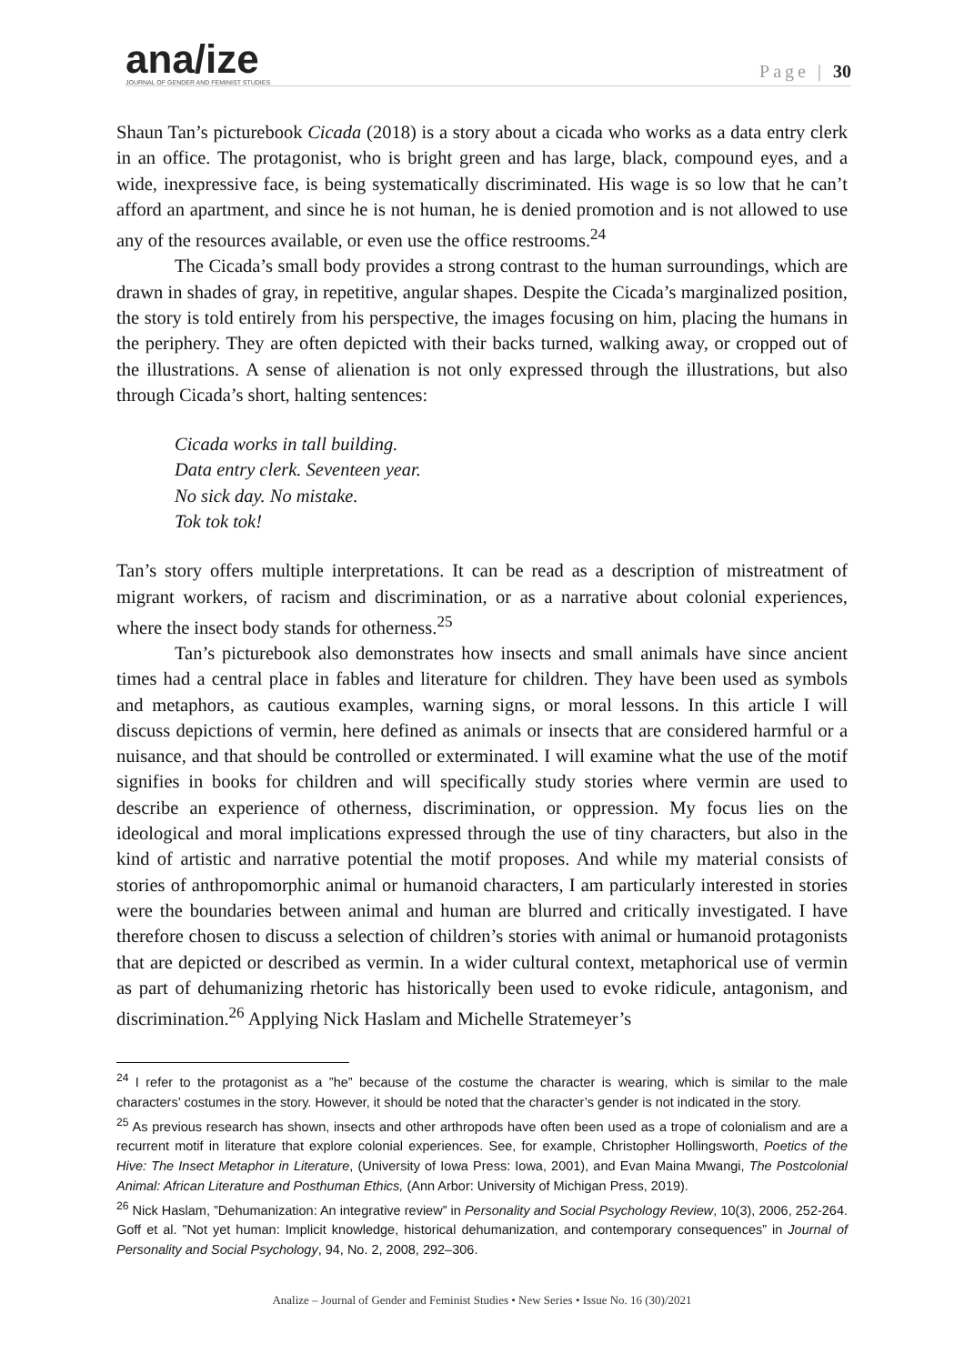ana/ize
JOURNAL OF GENDER AND FEMINIST STUDIES
Page | 30
Shaun Tan’s picturebook Cicada (2018) is a story about a cicada who works as a data entry clerk in an office. The protagonist, who is bright green and has large, black, compound eyes, and a wide, inexpressive face, is being systematically discriminated. His wage is so low that he can’t afford an apartment, and since he is not human, he is denied promotion and is not allowed to use any of the resources available, or even use the office restrooms.<sup>24</sup>
The Cicada’s small body provides a strong contrast to the human surroundings, which are drawn in shades of gray, in repetitive, angular shapes. Despite the Cicada’s marginalized position, the story is told entirely from his perspective, the images focusing on him, placing the humans in the periphery. They are often depicted with their backs turned, walking away, or cropped out of the illustrations. A sense of alienation is not only expressed through the illustrations, but also through Cicada’s short, halting sentences:
Cicada works in tall building.
Data entry clerk. Seventeen year.
No sick day. No mistake.
Tok tok tok!
Tan’s story offers multiple interpretations. It can be read as a description of mistreatment of migrant workers, of racism and discrimination, or as a narrative about colonial experiences, where the insect body stands for otherness.<sup>25</sup>
Tan’s picturebook also demonstrates how insects and small animals have since ancient times had a central place in fables and literature for children. They have been used as symbols and metaphors, as cautious examples, warning signs, or moral lessons. In this article I will discuss depictions of vermin, here defined as animals or insects that are considered harmful or a nuisance, and that should be controlled or exterminated. I will examine what the use of the motif signifies in books for children and will specifically study stories where vermin are used to describe an experience of otherness, discrimination, or oppression. My focus lies on the ideological and moral implications expressed through the use of tiny characters, but also in the kind of artistic and narrative potential the motif proposes. And while my material consists of stories of anthropomorphic animal or humanoid characters, I am particularly interested in stories were the boundaries between animal and human are blurred and critically investigated. I have therefore chosen to discuss a selection of children’s stories with animal or humanoid protagonists that are depicted or described as vermin. In a wider cultural context, metaphorical use of vermin as part of dehumanizing rhetoric has historically been used to evoke ridicule, antagonism, and discrimination.<sup>26</sup> Applying Nick Haslam and Michelle Stratemeyer’s
<sup>24</sup> I refer to the protagonist as a ”he” because of the costume the character is wearing, which is similar to the male characters’ costumes in the story. However, it should be noted that the character’s gender is not indicated in the story.
<sup>25</sup> As previous research has shown, insects and other arthropods have often been used as a trope of colonialism and are a recurrent motif in literature that explore colonial experiences. See, for example, Christopher Hollingsworth, Poetics of the Hive: The Insect Metaphor in Literature, (University of Iowa Press: Iowa, 2001), and Evan Maina Mwangi, The Postcolonial Animal: African Literature and Posthuman Ethics, (Ann Arbor: University of Michigan Press, 2019).
<sup>26</sup> Nick Haslam, ”Dehumanization: An integrative review” in Personality and Social Psychology Review, 10(3), 2006, 252-264. Goff et al. ”Not yet human: Implicit knowledge, historical dehumanization, and contemporary consequences” in Journal of Personality and Social Psychology, 94, No. 2, 2008, 292–306.
Analize – Journal of Gender and Feminist Studies • New Series • Issue No. 16 (30)/2021